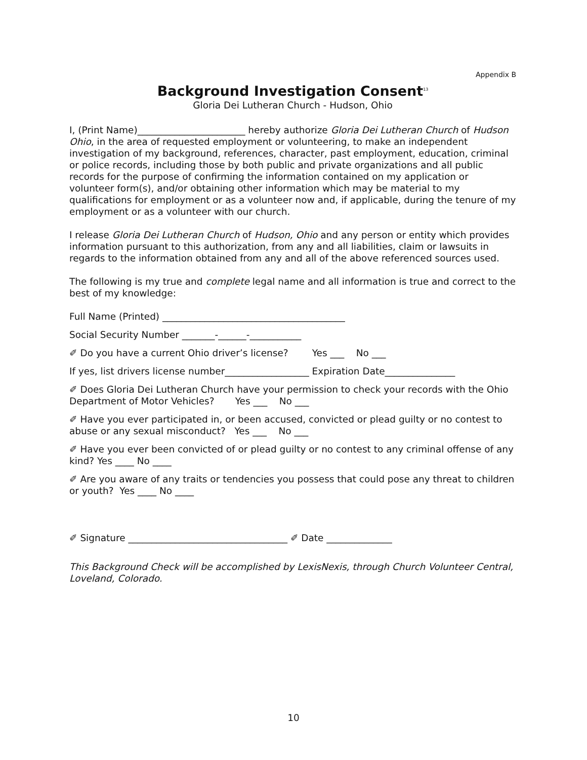Appendix B
Background Investigation Consent<sup>13</sup>
Gloria Dei Lutheran Church - Hudson, Ohio
I, (Print Name)_______________________ hereby authorize Gloria Dei Lutheran Church of Hudson Ohio, in the area of requested employment or volunteering, to make an independent investigation of my background, references, character, past employment, education, criminal or police records, including those by both public and private organizations and all public records for the purpose of confirming the information contained on my application or volunteer form(s), and/or obtaining other information which may be material to my qualifications for employment or as a volunteer now and, if applicable, during the tenure of my employment or as a volunteer with our church.
I release Gloria Dei Lutheran Church of Hudson, Ohio and any person or entity which provides information pursuant to this authorization, from any and all liabilities, claim or lawsuits in regards to the information obtained from any and all of the above referenced sources used.
The following is my true and complete legal name and all information is true and correct to the best of my knowledge:
Full Name (Printed) _______________________________________
Social Security Number _______-______-___________
✐ Do you have a current Ohio driver’s license? Yes ___ No ___
If yes, list drivers license number__________________ Expiration Date_______________
✐ Does Gloria Dei Lutheran Church have your permission to check your records with the Ohio Department of Motor Vehicles? Yes ___ No ___
✐ Have you ever participated in, or been accused, convicted or plead guilty or no contest to abuse or any sexual misconduct? Yes ___ No ___
✐ Have you ever been convicted of or plead guilty or no contest to any criminal offense of any kind? Yes ____ No ____
✐ Are you aware of any traits or tendencies you possess that could pose any threat to children or youth? Yes ____ No ____
✐ Signature __________________________________ ✐ Date ______________
This Background Check will be accomplished by LexisNexis, through Church Volunteer Central, Loveland, Colorado.
10